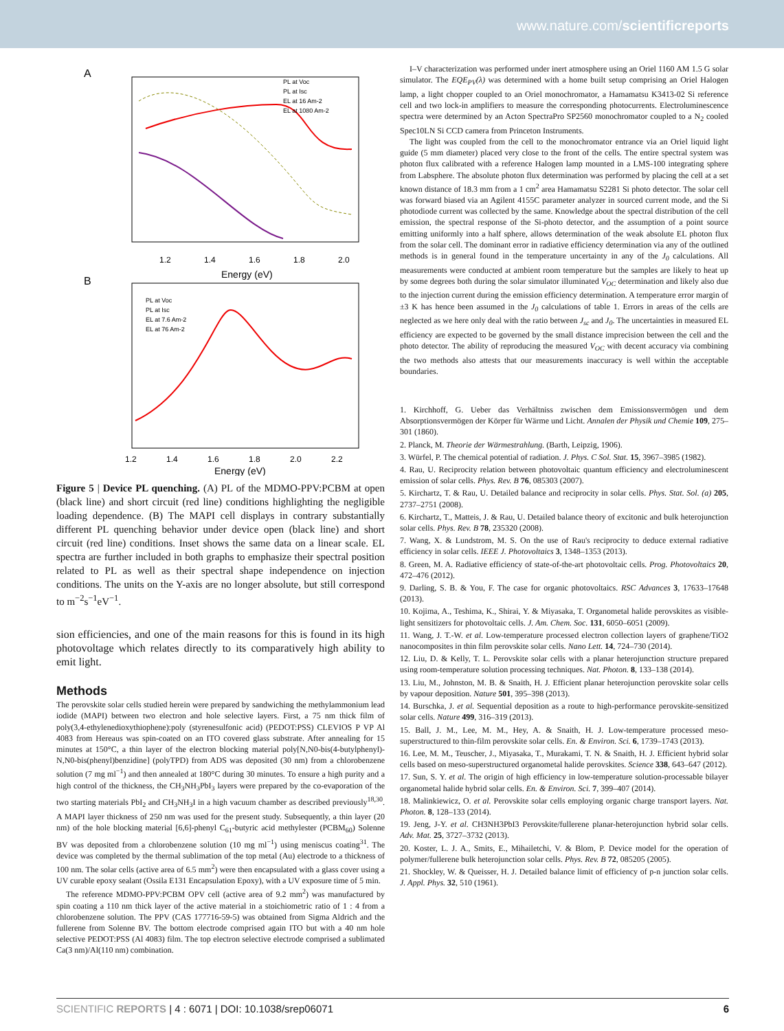www.nature.com/scientificreports
A
PL at Voc
PL at Isc
EL at 16 Am-2
EL at 1080 Am-2
1.2
1.4
1.6
1.8
2.0
Energy (eV)
B
PL at Voc
PL at Isc
EL at 7.6 Am-2
EL at 76 Am-2
1.2
1.4
1.6
1.8
2.0
2.2
Energy (eV)
Figure 5 | Device PL quenching. (A) PL of the MDMO-PPV:PCBM at open (black line) and short circuit (red line) conditions highlighting the negligible loading dependence. (B) The MAPI cell displays in contrary substantially different PL quenching behavior under device open (black line) and short circuit (red line) conditions. Inset shows the same data on a linear scale. EL spectra are further included in both graphs to emphasize their spectral position related to PL as well as their spectral shape independence on injection conditions. The units on the Y-axis are no longer absolute, but still correspond to m<sup>−2</sup>s<sup>−1</sup>eV<sup>−1</sup>.
sion efficiencies, and one of the main reasons for this is found in its high photovoltage which relates directly to its comparatively high ability to emit light.
Methods
The perovskite solar cells studied herein were prepared by sandwiching the methylammonium lead iodide (MAPI) between two electron and hole selective layers. First, a 75 nm thick film of poly(3,4-ethylenedioxythiophene):poly (styrenesulfonic acid) (PEDOT:PSS) CLEVIOS P VP Al 4083 from Hereaus was spin-coated on an ITO covered glass substrate. After annealing for 15 minutes at 150°C, a thin layer of the electron blocking material poly[N,N0-bis(4-butylphenyl)-N,N0-bis(phenyl)benzidine] (polyTPD) from ADS was deposited (30 nm) from a chlorobenzene solution (7 mg ml<sup>−1</sup>) and then annealed at 180°C during 30 minutes. To ensure a high purity and a high control of the thickness, the CH<sub>3</sub>NH<sub>3</sub>PbI<sub>3</sub> layers were prepared by the co-evaporation of the two starting materials PbI<sub>2</sub> and CH<sub>3</sub>NH<sub>3</sub>I in a high vacuum chamber as described previously<sup>18,30</sup>. A MAPI layer thickness of 250 nm was used for the present study. Subsequently, a thin layer (20 nm) of the hole blocking material [6,6]-phenyl C<sub>61</sub>-butyric acid methylester (PCBM<sub>60</sub>) Solenne BV was deposited from a chlorobenzene solution (10 mg ml<sup>−1</sup>) using meniscus coating<sup>31</sup>. The device was completed by the thermal sublimation of the top metal (Au) electrode to a thickness of 100 nm. The solar cells (active area of 6.5 mm<sup>2</sup>) were then encapsulated with a glass cover using a UV curable epoxy sealant (Ossila E131 Encapsulation Epoxy), with a UV exposure time of 5 min.
The reference MDMO-PPV:PCBM OPV cell (active area of 9.2 mm<sup>2</sup>) was manufactured by spin coating a 110 nm thick layer of the active material in a stoichiometric ratio of 1 : 4 from a chlorobenzene solution. The PPV (CAS 177716-59-5) was obtained from Sigma Aldrich and the fullerene from Solenne BV. The bottom electrode comprised again ITO but with a 40 nm hole selective PEDOT:PSS (Al 4083) film. The top electron selective electrode comprised a sublimated Ca(3 nm)/Al(110 nm) combination.
I–V characterization was performed under inert atmosphere using an Oriel 1160 AM 1.5 G solar simulator. The EQE<sub>PV</sub>(λ) was determined with a home built setup comprising an Oriel Halogen lamp, a light chopper coupled to an Oriel monochromator, a Hamamatsu K3413-02 Si reference cell and two lock-in amplifiers to measure the corresponding photocurrents. Electroluminescence spectra were determined by an Acton SpectraPro SP2560 monochromator coupled to a N<sub>2</sub> cooled Spec10LN Si CCD camera from Princeton Instruments.
The light was coupled from the cell to the monochromator entrance via an Oriel liquid light guide (5 mm diameter) placed very close to the front of the cells. The entire spectral system was photon flux calibrated with a reference Halogen lamp mounted in a LMS-100 integrating sphere from Labsphere. The absolute photon flux determination was performed by placing the cell at a set known distance of 18.3 mm from a 1 cm<sup>2</sup> area Hamamatsu S2281 Si photo detector. The solar cell was forward biased via an Agilent 4155C parameter analyzer in sourced current mode, and the Si photodiode current was collected by the same. Knowledge about the spectral distribution of the cell emission, the spectral response of the Si-photo detector, and the assumption of a point source emitting uniformly into a half sphere, allows determination of the weak absolute EL photon flux from the solar cell. The dominant error in radiative efficiency determination via any of the outlined methods is in general found in the temperature uncertainty in any of the J<sub>0</sub> calculations. All measurements were conducted at ambient room temperature but the samples are likely to heat up by some degrees both during the solar simulator illuminated V<sub>OC</sub> determination and likely also due to the injection current during the emission efficiency determination. A temperature error margin of ±3 K has hence been assumed in the J<sub>0</sub> calculations of table 1. Errors in areas of the cells are neglected as we here only deal with the ratio between J<sub>sc</sub> and J<sub>0</sub>. The uncertainties in measured EL efficiency are expected to be governed by the small distance imprecision between the cell and the photo detector. The ability of reproducing the measured V<sub>OC</sub> with decent accuracy via combining the two methods also attests that our measurements inaccuracy is well within the acceptable boundaries.
1. Kirchhoff, G. Ueber das Verhältniss zwischen dem Emissionsvermögen und dem Absorptionsvermögen der Körper für Wärme und Licht. Annalen der Physik und Chemie 109, 275–301 (1860).
2. Planck, M. Theorie der Wärmestrahlung. (Barth, Leipzig, 1906).
3. Würfel, P. The chemical potential of radiation. J. Phys. C Sol. Stat. 15, 3967–3985 (1982).
4. Rau, U. Reciprocity relation between photovoltaic quantum efficiency and electroluminescent emission of solar cells. Phys. Rev. B 76, 085303 (2007).
5. Kirchartz, T. & Rau, U. Detailed balance and reciprocity in solar cells. Phys. Stat. Sol. (a) 205, 2737–2751 (2008).
6. Kirchartz, T., Matteis, J. & Rau, U. Detailed balance theory of excitonic and bulk heterojunction solar cells. Phys. Rev. B 78, 235320 (2008).
7. Wang, X. & Lundstrom, M. S. On the use of Rau's reciprocity to deduce external radiative efficiency in solar cells. IEEE J. Photovoltaics 3, 1348–1353 (2013).
8. Green, M. A. Radiative efficiency of state-of-the-art photovoltaic cells. Prog. Photovoltaics 20, 472–476 (2012).
9. Darling, S. B. & You, F. The case for organic photovoltaics. RSC Advances 3, 17633–17648 (2013).
10. Kojima, A., Teshima, K., Shirai, Y. & Miyasaka, T. Organometal halide perovskites as visible-light sensitizers for photovoltaic cells. J. Am. Chem. Soc. 131, 6050–6051 (2009).
11. Wang, J. T.-W. et al. Low-temperature processed electron collection layers of graphene/TiO2 nanocomposites in thin film perovskite solar cells. Nano Lett. 14, 724–730 (2014).
12. Liu, D. & Kelly, T. L. Perovskite solar cells with a planar heterojunction structure prepared using room-temperature solution processing techniques. Nat. Photon. 8, 133–138 (2014).
13. Liu, M., Johnston, M. B. & Snaith, H. J. Efficient planar heterojunction perovskite solar cells by vapour deposition. Nature 501, 395–398 (2013).
14. Burschka, J. et al. Sequential deposition as a route to high-performance perovskite-sensitized solar cells. Nature 499, 316–319 (2013).
15. Ball, J. M., Lee, M. M., Hey, A. & Snaith, H. J. Low-temperature processed meso-superstructured to thin-film perovskite solar cells. En. & Environ. Sci. 6, 1739–1743 (2013).
16. Lee, M. M., Teuscher, J., Miyasaka, T., Murakami, T. N. & Snaith, H. J. Efficient hybrid solar cells based on meso-superstructured organometal halide perovskites. Science 338, 643–647 (2012).
17. Sun, S. Y. et al. The origin of high efficiency in low-temperature solution-processable bilayer organometal halide hybrid solar cells. En. & Environ. Sci. 7, 399–407 (2014).
18. Malinkiewicz, O. et al. Perovskite solar cells employing organic charge transport layers. Nat. Photon. 8, 128–133 (2014).
19. Jeng, J-Y. et al. CH3NH3PbI3 Perovskite/fullerene planar-heterojunction hybrid solar cells. Adv. Mat. 25, 3727–3732 (2013).
20. Koster, L. J. A., Smits, E., Mihailetchi, V. & Blom, P. Device model for the operation of polymer/fullerene bulk heterojunction solar cells. Phys. Rev. B 72, 085205 (2005).
21. Shockley, W. & Queisser, H. J. Detailed balance limit of efficiency of p-n junction solar cells. J. Appl. Phys. 32, 510 (1961).
SCIENTIFIC REPORTS | 4 : 6071 | DOI: 10.1038/srep06071 6